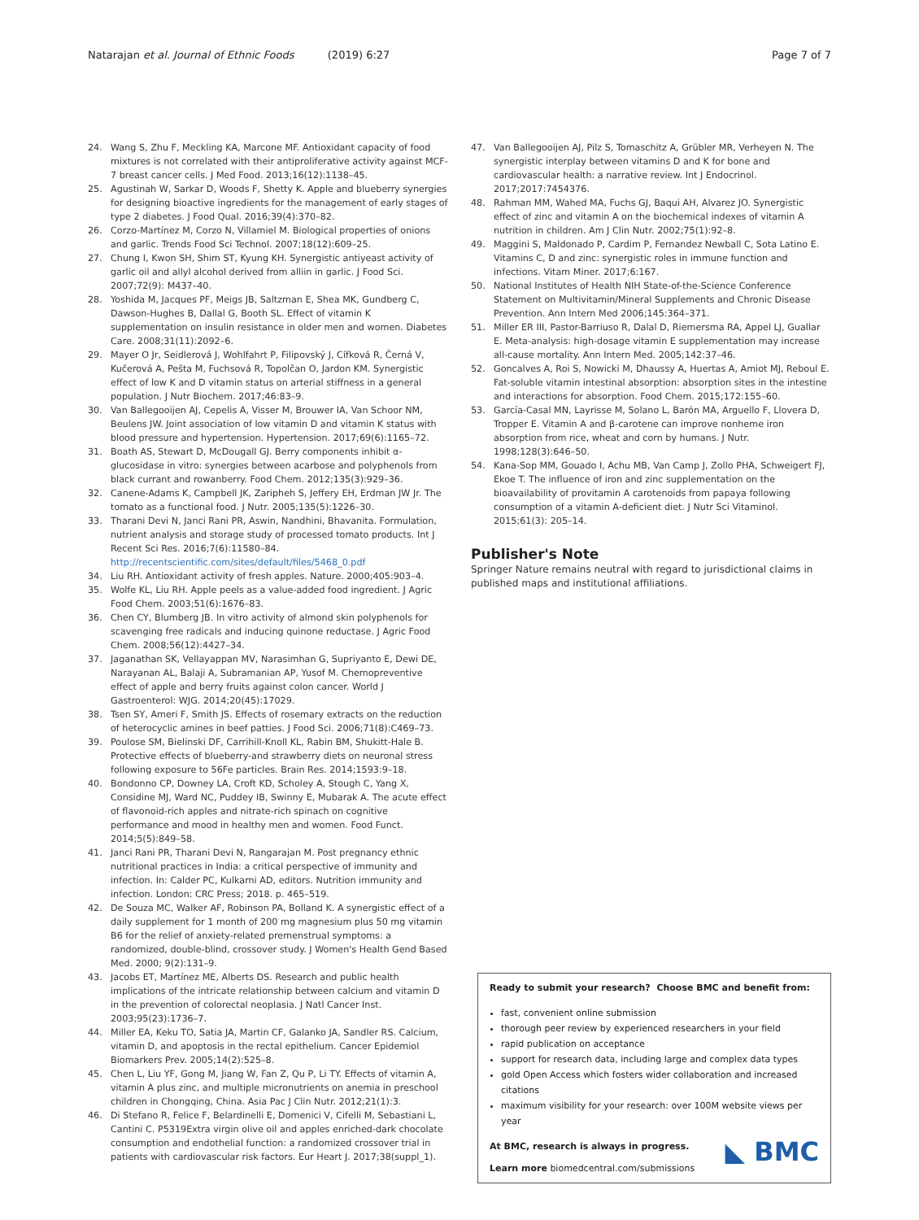Natarajan et al. Journal of Ethnic Foods (2019) 6:27 Page 7 of 7
24. Wang S, Zhu F, Meckling KA, Marcone MF. Antioxidant capacity of food mixtures is not correlated with their antiproliferative activity against MCF-7 breast cancer cells. J Med Food. 2013;16(12):1138–45.
25. Agustinah W, Sarkar D, Woods F, Shetty K. Apple and blueberry synergies for designing bioactive ingredients for the management of early stages of type 2 diabetes. J Food Qual. 2016;39(4):370–82.
26. Corzo-Martínez M, Corzo N, Villamiel M. Biological properties of onions and garlic. Trends Food Sci Technol. 2007;18(12):609–25.
27. Chung I, Kwon SH, Shim ST, Kyung KH. Synergistic antiyeast activity of garlic oil and allyl alcohol derived from alliin in garlic. J Food Sci. 2007;72(9): M437–40.
28. Yoshida M, Jacques PF, Meigs JB, Saltzman E, Shea MK, Gundberg C, Dawson-Hughes B, Dallal G, Booth SL. Effect of vitamin K supplementation on insulin resistance in older men and women. Diabetes Care. 2008;31(11):2092–6.
29. Mayer O Jr, Seidlerová J, Wohlfahrt P, Filipovský J, Cífková R, Černá V, Kučerová A, Pešta M, Fuchsová R, Topolčan O, Jardon KM. Synergistic effect of low K and D vitamin status on arterial stiffness in a general population. J Nutr Biochem. 2017;46:83–9.
30. Van Ballegooijen AJ, Cepelis A, Visser M, Brouwer IA, Van Schoor NM, Beulens JW. Joint association of low vitamin D and vitamin K status with blood pressure and hypertension. Hypertension. 2017;69(6):1165–72.
31. Boath AS, Stewart D, McDougall GJ. Berry components inhibit α-glucosidase in vitro: synergies between acarbose and polyphenols from black currant and rowanberry. Food Chem. 2012;135(3):929–36.
32. Canene-Adams K, Campbell JK, Zaripheh S, Jeffery EH, Erdman JW Jr. The tomato as a functional food. J Nutr. 2005;135(5):1226–30.
33. Tharani Devi N, Janci Rani PR, Aswin, Nandhini, Bhavanita. Formulation, nutrient analysis and storage study of processed tomato products. Int J Recent Sci Res. 2016;7(6):11580–84. http://recentscientific.com/sites/default/files/5468_0.pdf
34. Liu RH. Antioxidant activity of fresh apples. Nature. 2000;405:903–4.
35. Wolfe KL, Liu RH. Apple peels as a value-added food ingredient. J Agric Food Chem. 2003;51(6):1676–83.
36. Chen CY, Blumberg JB. In vitro activity of almond skin polyphenols for scavenging free radicals and inducing quinone reductase. J Agric Food Chem. 2008;56(12):4427–34.
37. Jaganathan SK, Vellayappan MV, Narasimhan G, Supriyanto E, Dewi DE, Narayanan AL, Balaji A, Subramanian AP, Yusof M. Chemopreventive effect of apple and berry fruits against colon cancer. World J Gastroenterol: WJG. 2014;20(45):17029.
38. Tsen SY, Ameri F, Smith JS. Effects of rosemary extracts on the reduction of heterocyclic amines in beef patties. J Food Sci. 2006;71(8):C469–73.
39. Poulose SM, Bielinski DF, Carrihill-Knoll KL, Rabin BM, Shukitt-Hale B. Protective effects of blueberry-and strawberry diets on neuronal stress following exposure to 56Fe particles. Brain Res. 2014;1593:9–18.
40. Bondonno CP, Downey LA, Croft KD, Scholey A, Stough C, Yang X, Considine MJ, Ward NC, Puddey IB, Swinny E, Mubarak A. The acute effect of flavonoid-rich apples and nitrate-rich spinach on cognitive performance and mood in healthy men and women. Food Funct. 2014;5(5):849–58.
41. Janci Rani PR, Tharani Devi N, Rangarajan M. Post pregnancy ethnic nutritional practices in India: a critical perspective of immunity and infection. In: Calder PC, Kulkarni AD, editors. Nutrition immunity and infection. London: CRC Press; 2018. p. 465–519.
42. De Souza MC, Walker AF, Robinson PA, Bolland K. A synergistic effect of a daily supplement for 1 month of 200 mg magnesium plus 50 mg vitamin B6 for the relief of anxiety-related premenstrual symptoms: a randomized, double-blind, crossover study. J Women's Health Gend Based Med. 2000; 9(2):131–9.
43. Jacobs ET, Martínez ME, Alberts DS. Research and public health implications of the intricate relationship between calcium and vitamin D in the prevention of colorectal neoplasia. J Natl Cancer Inst. 2003;95(23):1736–7.
44. Miller EA, Keku TO, Satia JA, Martin CF, Galanko JA, Sandler RS. Calcium, vitamin D, and apoptosis in the rectal epithelium. Cancer Epidemiol Biomarkers Prev. 2005;14(2):525–8.
45. Chen L, Liu YF, Gong M, Jiang W, Fan Z, Qu P, Li TY. Effects of vitamin A, vitamin A plus zinc, and multiple micronutrients on anemia in preschool children in Chongqing, China. Asia Pac J Clin Nutr. 2012;21(1):3.
46. Di Stefano R, Felice F, Belardinelli E, Domenici V, Cifelli M, Sebastiani L, Cantini C. P5319Extra virgin olive oil and apples enriched-dark chocolate consumption and endothelial function: a randomized crossover trial in patients with cardiovascular risk factors. Eur Heart J. 2017;38(suppl_1).
47. Van Ballegooijen AJ, Pilz S, Tomaschitz A, Grübler MR, Verheyen N. The synergistic interplay between vitamins D and K for bone and cardiovascular health: a narrative review. Int J Endocrinol. 2017;2017:7454376.
48. Rahman MM, Wahed MA, Fuchs GJ, Baqui AH, Alvarez JO. Synergistic effect of zinc and vitamin A on the biochemical indexes of vitamin A nutrition in children. Am J Clin Nutr. 2002;75(1):92–8.
49. Maggini S, Maldonado P, Cardim P, Fernandez Newball C, Sota Latino E. Vitamins C, D and zinc: synergistic roles in immune function and infections. Vitam Miner. 2017;6:167.
50. National Institutes of Health NIH State-of-the-Science Conference Statement on Multivitamin/Mineral Supplements and Chronic Disease Prevention. Ann Intern Med 2006;145:364–371.
51. Miller ER III, Pastor-Barriuso R, Dalal D, Riemersma RA, Appel LJ, Guallar E. Meta-analysis: high-dosage vitamin E supplementation may increase all-cause mortality. Ann Intern Med. 2005;142:37–46.
52. Goncalves A, Roi S, Nowicki M, Dhaussy A, Huertas A, Amiot MJ, Reboul E. Fat-soluble vitamin intestinal absorption: absorption sites in the intestine and interactions for absorption. Food Chem. 2015;172:155–60.
53. García-Casal MN, Layrisse M, Solano L, Barón MA, Arguello F, Llovera D, Tropper E. Vitamin A and β-carotene can improve nonheme iron absorption from rice, wheat and corn by humans. J Nutr. 1998;128(3):646–50.
54. Kana-Sop MM, Gouado I, Achu MB, Van Camp J, Zollo PHA, Schweigert FJ, Ekoe T. The influence of iron and zinc supplementation on the bioavailability of provitamin A carotenoids from papaya following consumption of a vitamin A-deficient diet. J Nutr Sci Vitaminol. 2015;61(3): 205–14.
Publisher's Note
Springer Nature remains neutral with regard to jurisdictional claims in published maps and institutional affiliations.
Ready to submit your research? Choose BMC and benefit from:
fast, convenient online submission
thorough peer review by experienced researchers in your field
rapid publication on acceptance
support for research data, including large and complex data types
gold Open Access which fosters wider collaboration and increased citations
maximum visibility for your research: over 100M website views per year
At BMC, research is always in progress.
◣ BMC
Learn more biomedcentral.com/submissions